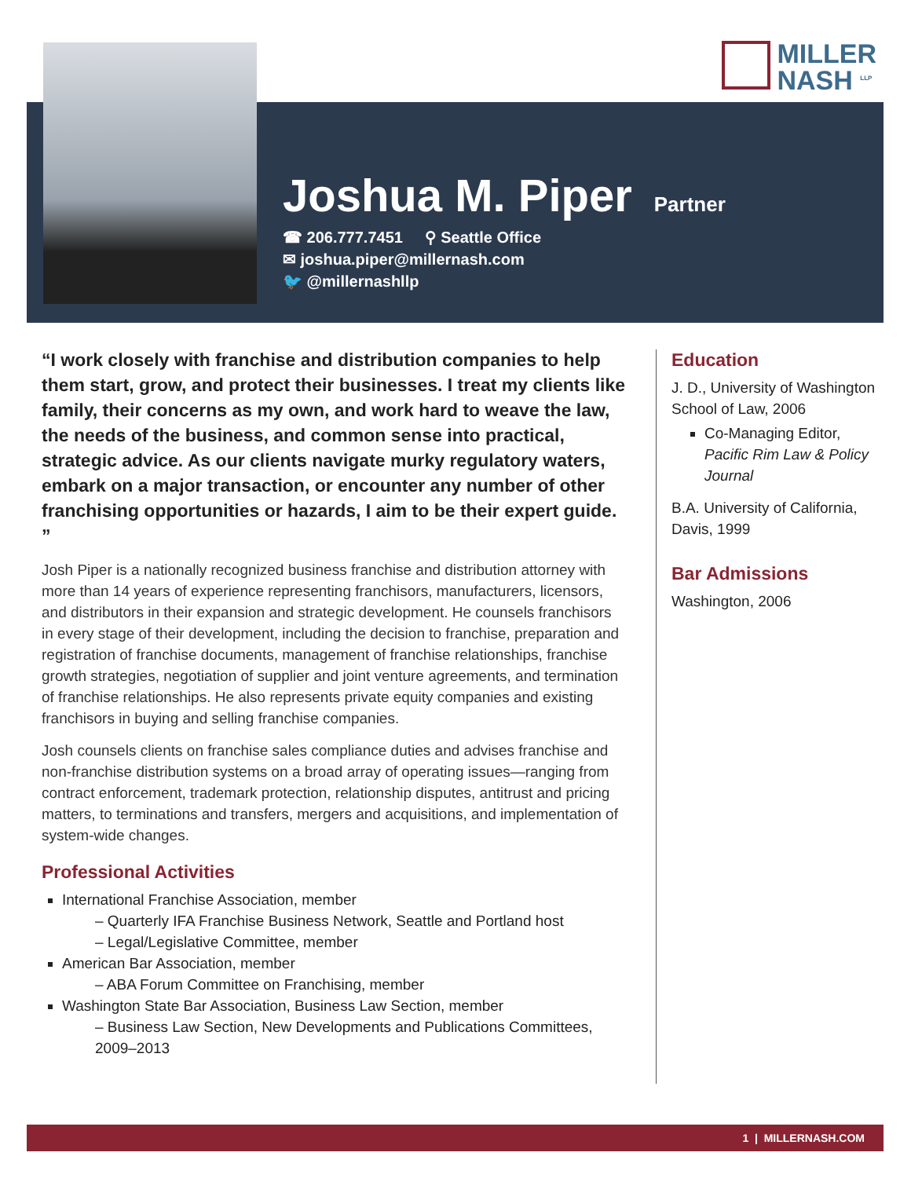MILLER
NASH <sup>LLP</sup>
Joshua M. Piper
Partner
☎ 206.777.7451 ⚲ Seattle Office
✉ joshua.piper@millernash.com
🐦 @millernashllp
“I work closely with franchise and distribution companies to help them start, grow, and protect their businesses. I treat my clients like family, their concerns as my own, and work hard to weave the law, the needs of the business, and common sense into practical, strategic advice. As our clients navigate murky regulatory waters, embark on a major transaction, or encounter any number of other franchising opportunities or hazards, I aim to be their expert guide. ”
Josh Piper is a nationally recognized business franchise and distribution attorney with more than 14 years of experience representing franchisors, manufacturers, licensors, and distributors in their expansion and strategic development. He counsels franchisors in every stage of their development, including the decision to franchise, preparation and registration of franchise documents, management of franchise relationships, franchise growth strategies, negotiation of supplier and joint venture agreements, and termination of franchise relationships. He also represents private equity companies and existing franchisors in buying and selling franchise companies.
Josh counsels clients on franchise sales compliance duties and advises franchise and non-franchise distribution systems on a broad array of operating issues—ranging from contract enforcement, trademark protection, relationship disputes, antitrust and pricing matters, to terminations and transfers, mergers and acquisitions, and implementation of system-wide changes.
Professional Activities
International Franchise Association, member
– Quarterly IFA Franchise Business Network, Seattle and Portland host
– Legal/Legislative Committee, member
American Bar Association, member
– ABA Forum Committee on Franchising, member
Washington State Bar Association, Business Law Section, member
– Business Law Section, New Developments and Publications Committees, 2009–2013
Education
J. D., University of Washington School of Law, 2006
Co-Managing Editor, Pacific Rim Law & Policy Journal
B.A. University of California, Davis, 1999
Bar Admissions
Washington, 2006
1 | MILLERNASH.COM